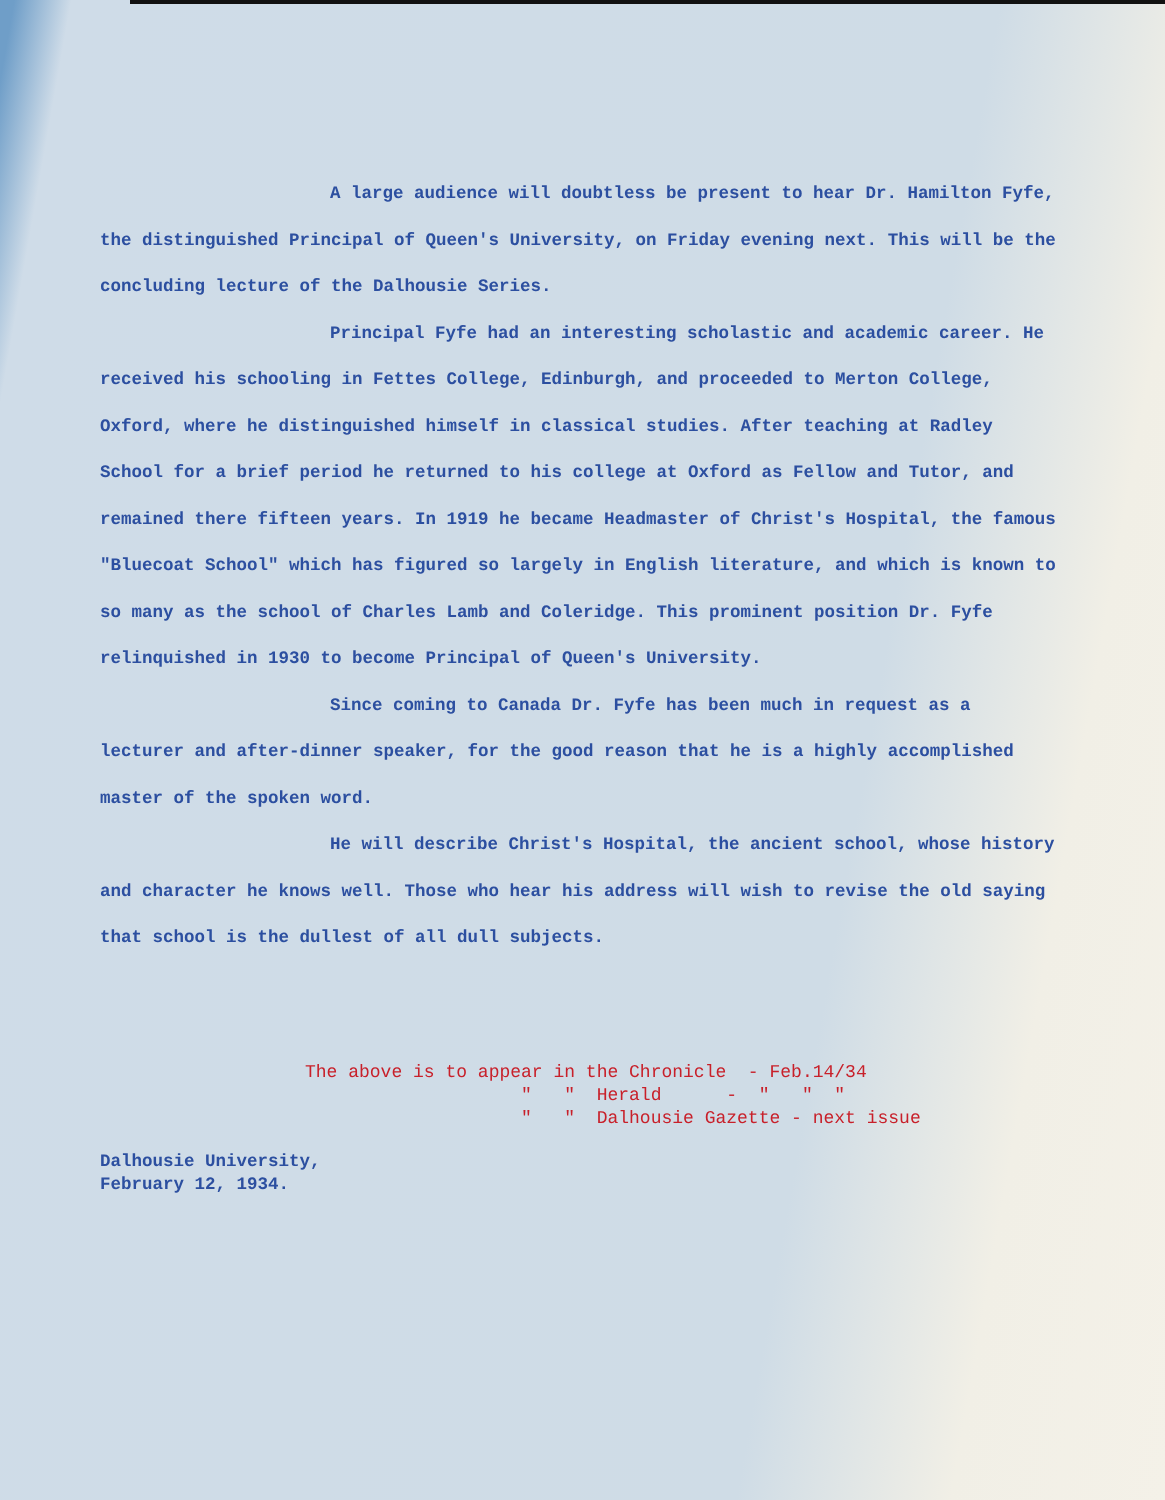A large audience will doubtless be present to hear Dr. Hamilton Fyfe, the distinguished Principal of Queen's University, on Friday evening next. This will be the concluding lecture of the Dalhousie Series.
Principal Fyfe had an interesting scholastic and academic career. He received his schooling in Fettes College, Edinburgh, and proceeded to Merton College, Oxford, where he distinguished himself in classical studies. After teaching at Radley School for a brief period he returned to his college at Oxford as Fellow and Tutor, and remained there fifteen years. In 1919 he became Headmaster of Christ's Hospital, the famous "Bluecoat School" which has figured so largely in English literature, and which is known to so many as the school of Charles Lamb and Coleridge. This prominent position Dr. Fyfe relinquished in 1930 to become Principal of Queen's University.
Since coming to Canada Dr. Fyfe has been much in request as a lecturer and after-dinner speaker, for the good reason that he is a highly accomplished master of the spoken word.
He will describe Christ's Hospital, the ancient school, whose history and character he knows well. Those who hear his address will wish to revise the old saying that school is the dullest of all dull subjects.
The above is to appear in the Chronicle - Feb.14/34 " " Herald - " " " " " Dalhousie Gazette - next issue
Dalhousie University,
February 12, 1934.